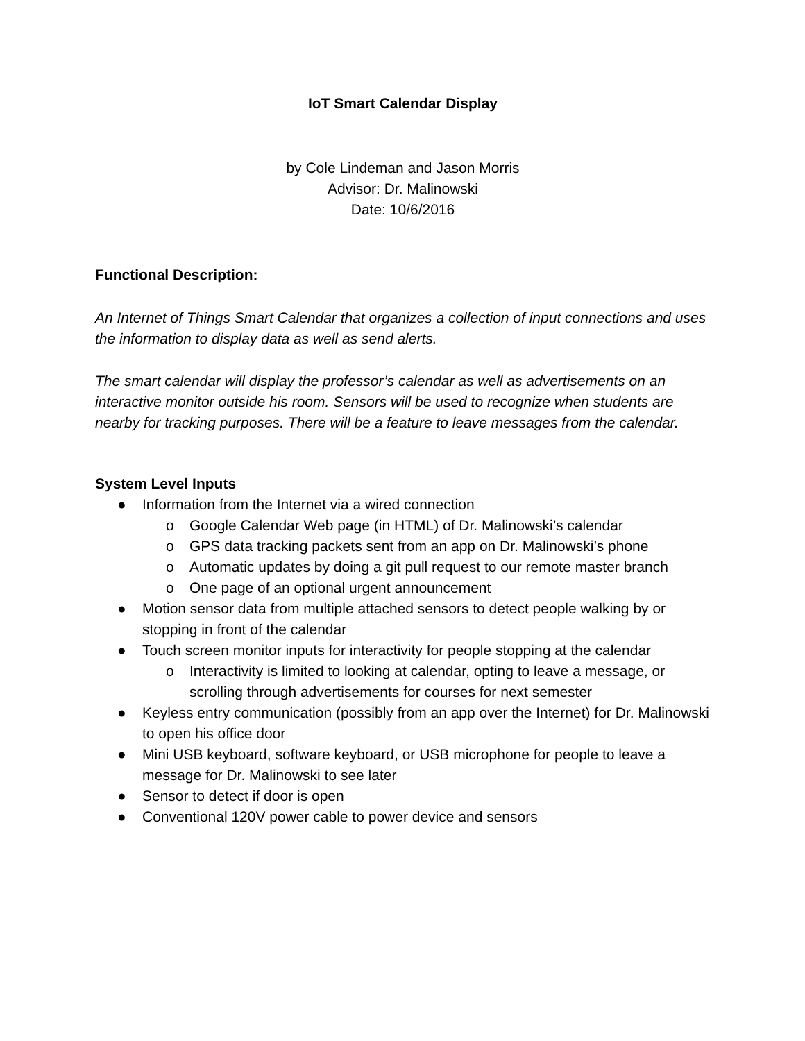IoT Smart Calendar Display
by Cole Lindeman and Jason Morris
Advisor: Dr. Malinowski
Date: 10/6/2016
Functional Description:
An Internet of Things Smart Calendar that organizes a collection of input connections and uses the information to display data as well as send alerts.
The smart calendar will display the professor’s calendar as well as advertisements on an interactive monitor outside his room. Sensors will be used to recognize when students are nearby for tracking purposes. There will be a feature to leave messages from the calendar.
System Level Inputs
● Information from the Internet via a wired connection
o Google Calendar Web page (in HTML) of Dr. Malinowski’s calendar
o GPS data tracking packets sent from an app on Dr. Malinowski’s phone
o Automatic updates by doing a git pull request to our remote master branch
o One page of an optional urgent announcement
● Motion sensor data from multiple attached sensors to detect people walking by or stopping in front of the calendar
● Touch screen monitor inputs for interactivity for people stopping at the calendar
o Interactivity is limited to looking at calendar, opting to leave a message, or scrolling through advertisements for courses for next semester
● Keyless entry communication (possibly from an app over the Internet) for Dr. Malinowski to open his office door
● Mini USB keyboard, software keyboard, or USB microphone for people to leave a message for Dr. Malinowski to see later
● Sensor to detect if door is open
● Conventional 120V power cable to power device and sensors